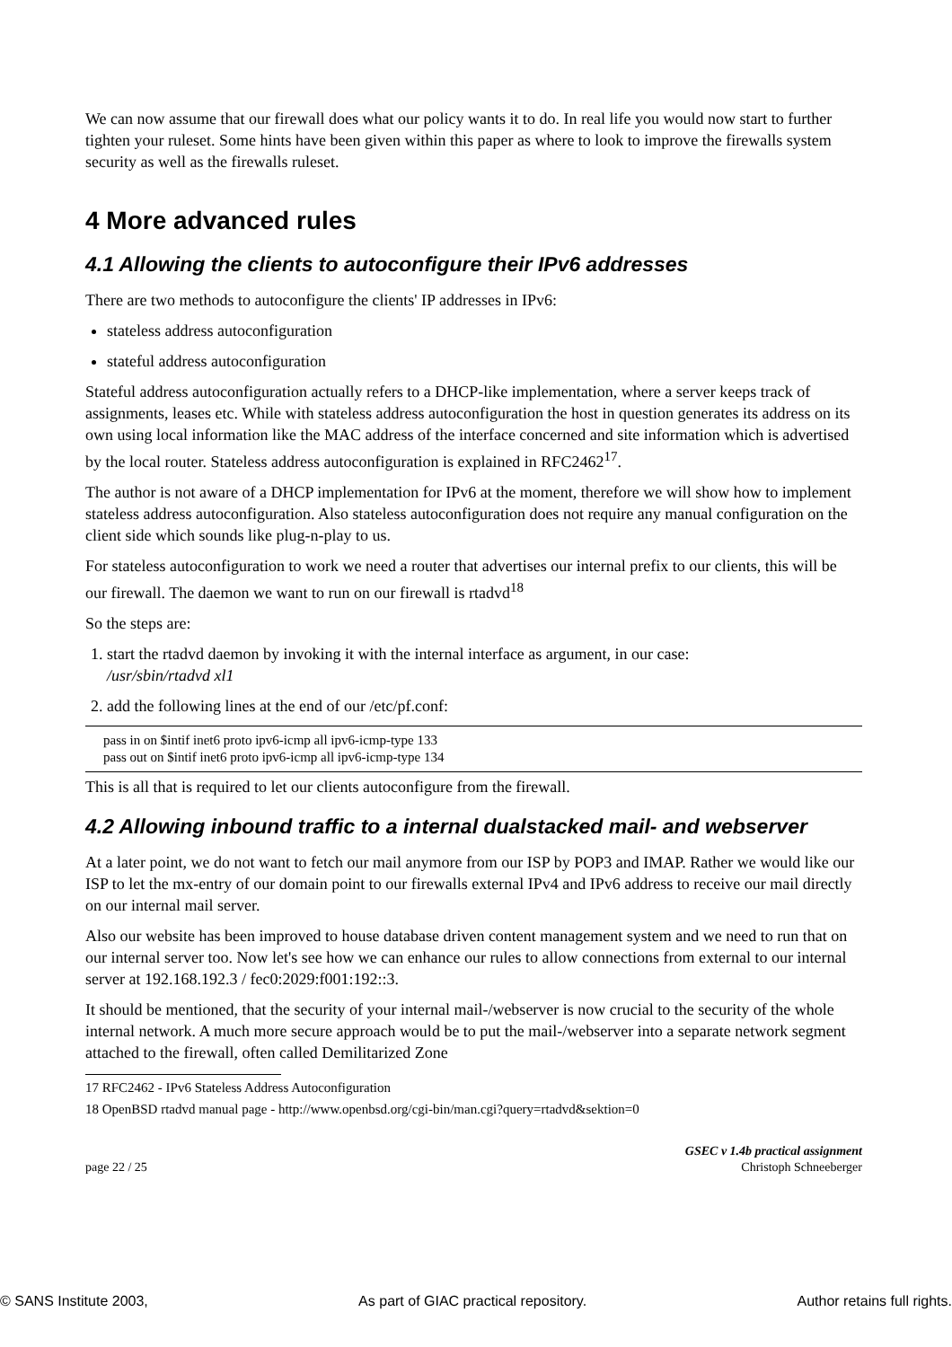We can now assume that our firewall does what our policy wants it to do. In real life you would now start to further tighten your ruleset. Some hints have been given within this paper as where to look to improve the firewalls system security as well as the firewalls ruleset.
4 More advanced rules
4.1 Allowing the clients to autoconfigure their IPv6 addresses
There are two methods to autoconfigure the clients' IP addresses in IPv6:
stateless address autoconfiguration
stateful address autoconfiguration
Stateful address autoconfiguration actually refers to a DHCP-like implementation, where a server keeps track of assignments, leases etc. While with stateless address autoconfiguration the host in question generates its address on its own using local information like the MAC address of the interface concerned and site information which is advertised by the local router. Stateless address autoconfiguration is explained in RFC2462<sup>17</sup>.
The author is not aware of a DHCP implementation for IPv6 at the moment, therefore we will show how to implement stateless address autoconfiguration. Also stateless autoconfiguration does not require any manual configuration on the client side which sounds like plug-n-play to us.
For stateless autoconfiguration to work we need a router that advertises our internal prefix to our clients, this will be our firewall. The daemon we want to run on our firewall is rtadvd<sup>18</sup>
So the steps are:
1. start the rtadvd daemon by invoking it with the internal interface as argument, in our case:
/usr/sbin/rtadvd xl1
2. add the following lines at the end of our /etc/pf.conf:
pass in on $intif inet6 proto ipv6-icmp all ipv6-icmp-type 133
pass out on $intif inet6 proto ipv6-icmp all ipv6-icmp-type 134
This is all that is required to let our clients autoconfigure from the firewall.
4.2 Allowing inbound traffic to a internal dualstacked mail- and webserver
At a later point, we do not want to fetch our mail anymore from our ISP by POP3 and IMAP. Rather we would like our ISP to let the mx-entry of our domain point to our firewalls external IPv4 and IPv6 address to receive our mail directly on our internal mail server.
Also our website has been improved to house database driven content management system and we need to run that on our internal server too. Now let's see how we can enhance our rules to allow connections from external to our internal server at 192.168.192.3 / fec0:2029:f001:192::3.
It should be mentioned, that the security of your internal mail-/webserver is now crucial to the security of the whole internal network. A much more secure approach would be to put the mail-/webserver into a separate network segment attached to the firewall, often called Demilitarized Zone
17 RFC2462 - IPv6 Stateless Address Autoconfiguration
18 OpenBSD rtadvd manual page - http://www.openbsd.org/cgi-bin/man.cgi?query=rtadvd&sektion=0
page 22 / 25 GSEC v 1.4b practical assignment
Christoph Schneeberger
© SANS Institute 2003, As part of GIAC practical repository. Author retains full rights.